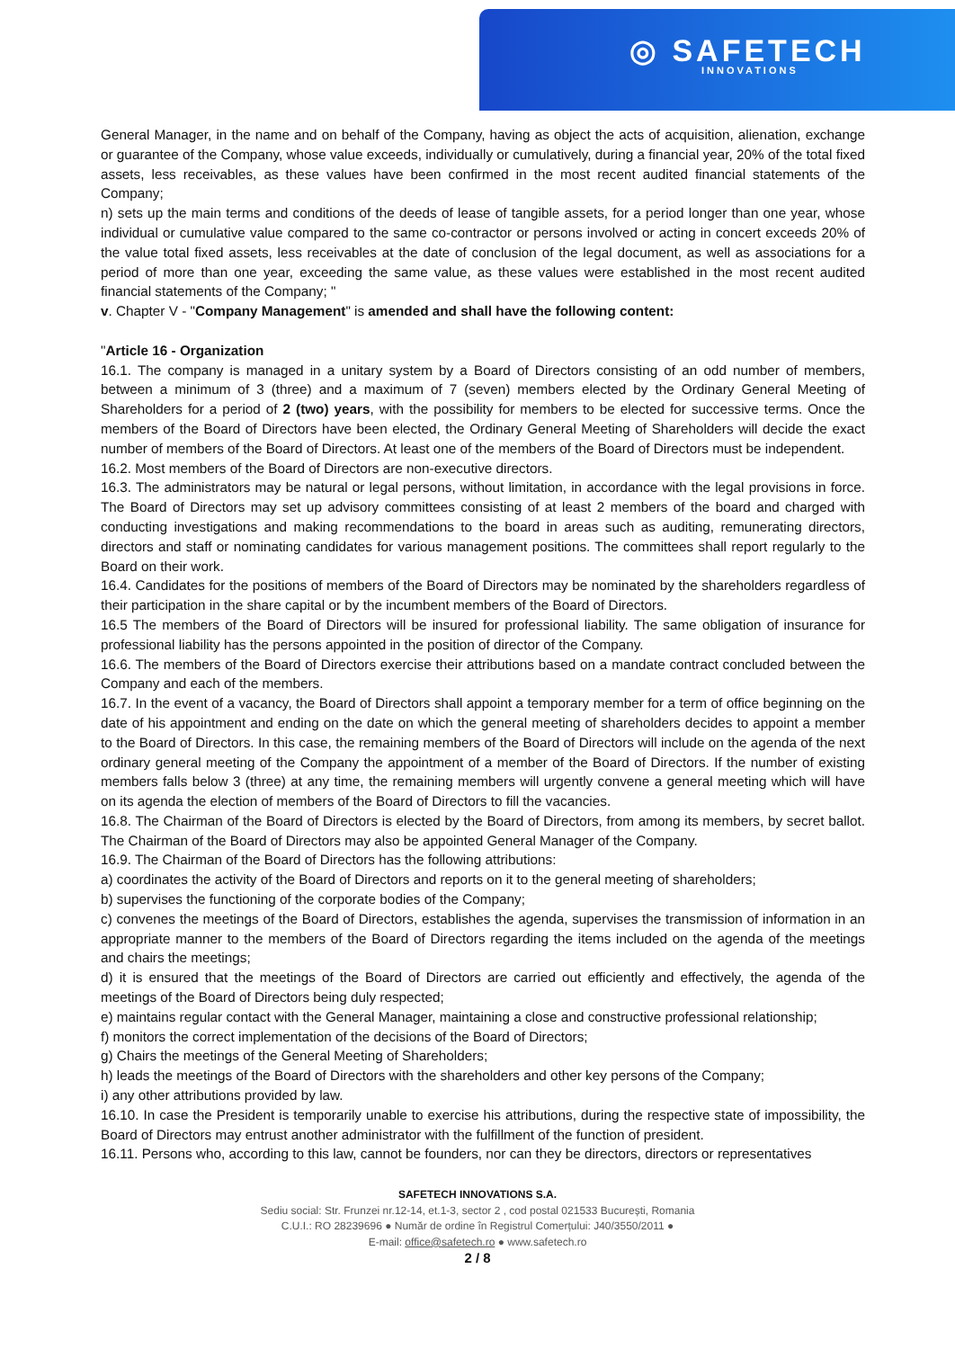◎ SAFETECH
INNOVATIONS
General Manager, in the name and on behalf of the Company, having as object the acts of acquisition, alienation, exchange or guarantee of the Company, whose value exceeds, individually or cumulatively, during a financial year, 20% of the total fixed assets, less receivables, as these values have been confirmed in the most recent audited financial statements of the Company;
n) sets up the main terms and conditions of the deeds of lease of tangible assets, for a period longer than one year, whose individual or cumulative value compared to the same co-contractor or persons involved or acting in concert exceeds 20% of the value total fixed assets, less receivables at the date of conclusion of the legal document, as well as associations for a period of more than one year, exceeding the same value, as these values were established in the most recent audited financial statements of the Company; "
v. Chapter V - "Company Management" is amended and shall have the following content:
"Article 16 - Organization
16.1. The company is managed in a unitary system by a Board of Directors consisting of an odd number of members, between a minimum of 3 (three) and a maximum of 7 (seven) members elected by the Ordinary General Meeting of Shareholders for a period of 2 (two) years, with the possibility for members to be elected for successive terms. Once the members of the Board of Directors have been elected, the Ordinary General Meeting of Shareholders will decide the exact number of members of the Board of Directors. At least one of the members of the Board of Directors must be independent.
16.2. Most members of the Board of Directors are non-executive directors.
16.3. The administrators may be natural or legal persons, without limitation, in accordance with the legal provisions in force. The Board of Directors may set up advisory committees consisting of at least 2 members of the board and charged with conducting investigations and making recommendations to the board in areas such as auditing, remunerating directors, directors and staff or nominating candidates for various management positions. The committees shall report regularly to the Board on their work.
16.4. Candidates for the positions of members of the Board of Directors may be nominated by the shareholders regardless of their participation in the share capital or by the incumbent members of the Board of Directors.
16.5 The members of the Board of Directors will be insured for professional liability. The same obligation of insurance for professional liability has the persons appointed in the position of director of the Company.
16.6. The members of the Board of Directors exercise their attributions based on a mandate contract concluded between the Company and each of the members.
16.7. In the event of a vacancy, the Board of Directors shall appoint a temporary member for a term of office beginning on the date of his appointment and ending on the date on which the general meeting of shareholders decides to appoint a member to the Board of Directors. In this case, the remaining members of the Board of Directors will include on the agenda of the next ordinary general meeting of the Company the appointment of a member of the Board of Directors. If the number of existing members falls below 3 (three) at any time, the remaining members will urgently convene a general meeting which will have on its agenda the election of members of the Board of Directors to fill the vacancies.
16.8. The Chairman of the Board of Directors is elected by the Board of Directors, from among its members, by secret ballot. The Chairman of the Board of Directors may also be appointed General Manager of the Company.
16.9. The Chairman of the Board of Directors has the following attributions:
a) coordinates the activity of the Board of Directors and reports on it to the general meeting of shareholders;
b) supervises the functioning of the corporate bodies of the Company;
c) convenes the meetings of the Board of Directors, establishes the agenda, supervises the transmission of information in an appropriate manner to the members of the Board of Directors regarding the items included on the agenda of the meetings and chairs the meetings;
d) it is ensured that the meetings of the Board of Directors are carried out efficiently and effectively, the agenda of the meetings of the Board of Directors being duly respected;
e) maintains regular contact with the General Manager, maintaining a close and constructive professional relationship;
f) monitors the correct implementation of the decisions of the Board of Directors;
g) Chairs the meetings of the General Meeting of Shareholders;
h) leads the meetings of the Board of Directors with the shareholders and other key persons of the Company;
i) any other attributions provided by law.
16.10. In case the President is temporarily unable to exercise his attributions, during the respective state of impossibility, the Board of Directors may entrust another administrator with the fulfillment of the function of president.
16.11. Persons who, according to this law, cannot be founders, nor can they be directors, directors or representatives
SAFETECH INNOVATIONS S.A.
Sediu social: Str. Frunzei nr.12-14, et.1-3, sector 2 , cod postal 021533 București, Romania
C.U.I.: RO 28239696 ● Număr de ordine în Registrul Comerțului: J40/3550/2011 ●
E-mail: office@safetech.ro ● www.safetech.ro
2 / 8